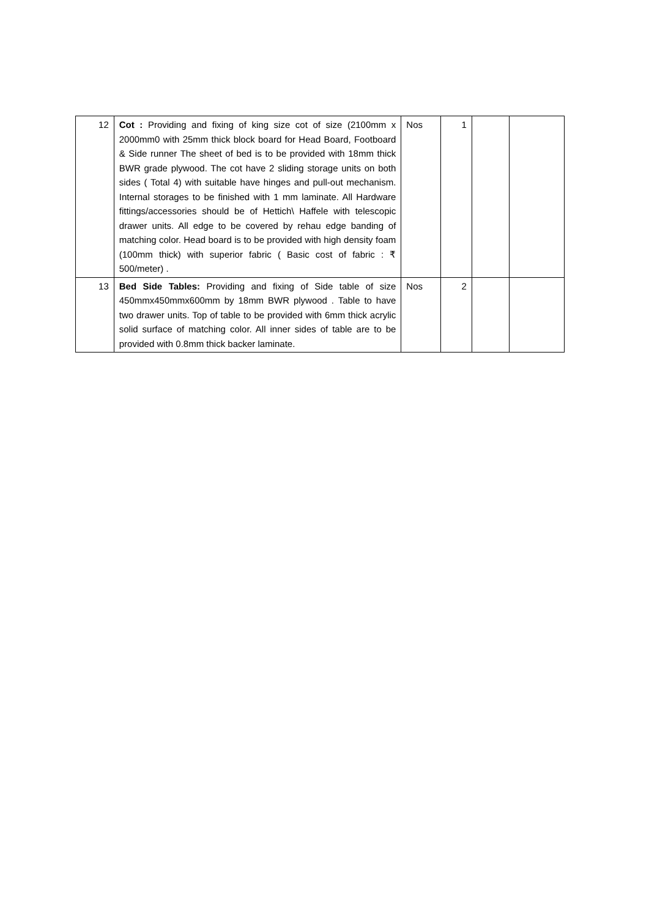| 12 | Cot : Providing and fixing of king size cot of size (2100mm x 2000mm0 with 25mm thick block board for Head Board, Footboard & Side runner The sheet of bed is to be provided with 18mm thick BWR grade plywood. The cot have 2 sliding storage units on both sides ( Total 4) with suitable have hinges and pull-out mechanism. Internal storages to be finished with 1 mm laminate. All Hardware fittings/accessories should be of Hettich\ Haffele with telescopic drawer units. All edge to be covered by rehau edge banding of matching color. Head board is to be provided with high density foam (100mm thick) with superior fabric ( Basic cost of fabric : ₹ 500/meter) . | Nos | 1 | | |
| 13 | Bed Side Tables: Providing and fixing of Side table of size 450mmx450mmx600mm by 18mm BWR plywood . Table to have two drawer units. Top of table to be provided with 6mm thick acrylic solid surface of matching color. All inner sides of table are to be provided with 0.8mm thick backer laminate. | Nos | 2 | | |